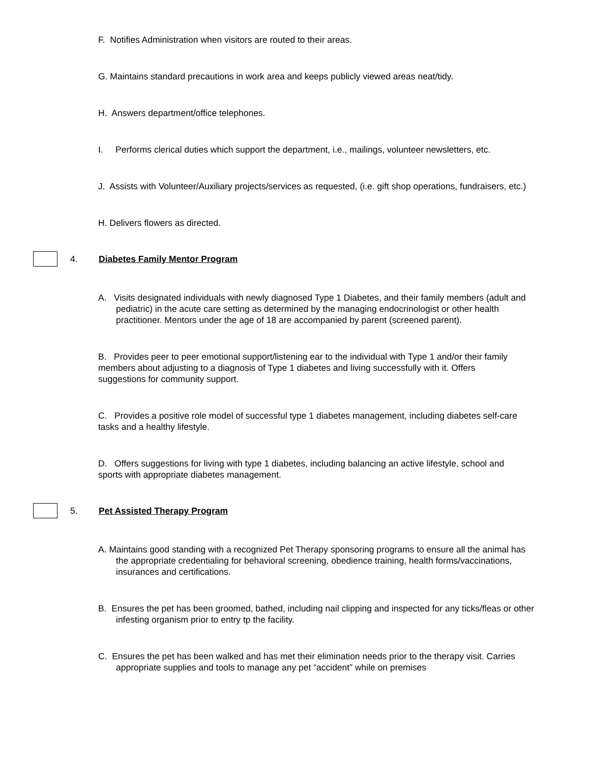F. Notifies Administration when visitors are routed to their areas.
G. Maintains standard precautions in work area and keeps publicly viewed areas neat/tidy.
H. Answers department/office telephones.
I. Performs clerical duties which support the department, i.e., mailings, volunteer newsletters, etc.
J. Assists with Volunteer/Auxiliary projects/services as requested, (i.e. gift shop operations, fundraisers, etc.)
H. Delivers flowers as directed.
4. Diabetes Family Mentor Program
A. Visits designated individuals with newly diagnosed Type 1 Diabetes, and their family members (adult and pediatric) in the acute care setting as determined by the managing endocrinologist or other health practitioner. Mentors under the age of 18 are accompanied by parent (screened parent).
B. Provides peer to peer emotional support/listening ear to the individual with Type 1 and/or their family members about adjusting to a diagnosis of Type 1 diabetes and living successfully with it. Offers suggestions for community support.
C. Provides a positive role model of successful type 1 diabetes management, including diabetes self-care tasks and a healthy lifestyle.
D. Offers suggestions for living with type 1 diabetes, including balancing an active lifestyle, school and sports with appropriate diabetes management.
5. Pet Assisted Therapy Program
A. Maintains good standing with a recognized Pet Therapy sponsoring programs to ensure all the animal has the appropriate credentialing for behavioral screening, obedience training, health forms/vaccinations, insurances and certifications.
B. Ensures the pet has been groomed, bathed, including nail clipping and inspected for any ticks/fleas or other infesting organism prior to entry tp the facility.
C. Ensures the pet has been walked and has met their elimination needs prior to the therapy visit. Carries appropriate supplies and tools to manage any pet “accident” while on premises